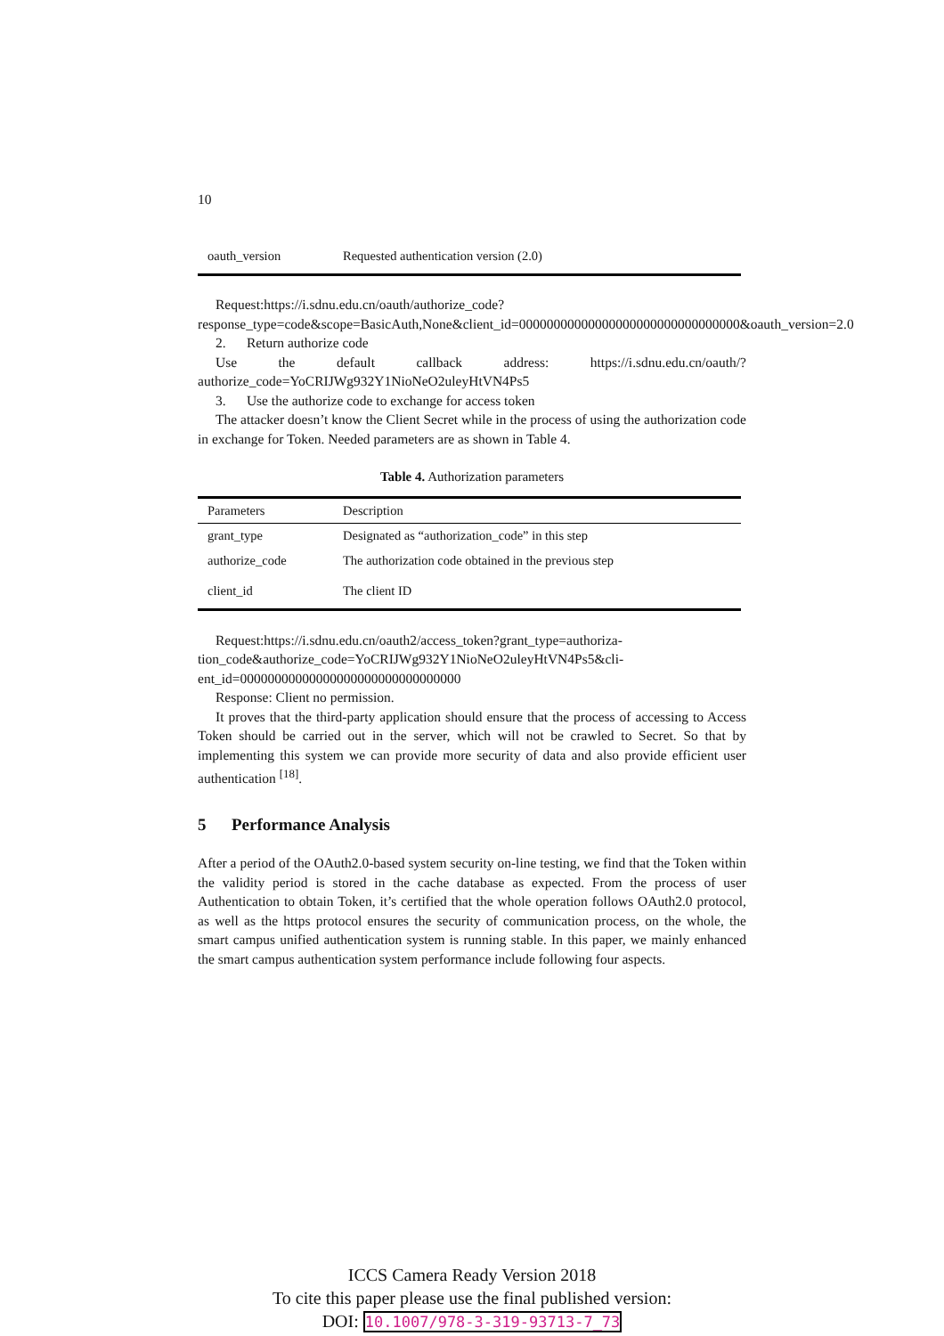10
| oauth_version | Requested authentication version (2.0) |
Request:https://i.sdnu.edu.cn/oauth/authorize_code?response_type=code&scope=BasicAuth,None&client_id=00000000000000000000000000000000&oauth_version=2.0
2. Return authorize code
Use the default callback address: https://i.sdnu.edu.cn/oauth/?authorize_code=YoCRIJWg932Y1NioNeO2uleyHtVN4Ps5
3. Use the authorize code to exchange for access token
The attacker doesn’t know the Client Secret while in the process of using the authorization code in exchange for Token. Needed parameters are as shown in Table 4.
Table 4. Authorization parameters
| Parameters | Description |
| --- | --- |
| grant_type | Designated as “authorization_code” in this step |
| authorize_code | The authorization code obtained in the previous step |
| client_id | The client ID |
Request:https://i.sdnu.edu.cn/oauth2/access_token?grant_type=authoriza-
tion_code&authorize_code=YoCRIJWg932Y1NioNeO2uleyHtVN4Ps5&cli-
ent_id=00000000000000000000000000000000
Response: Client no permission.
It proves that the third-party application should ensure that the process of accessing to Access Token should be carried out in the server, which will not be crawled to Secret. So that by implementing this system we can provide more security of data and also provide efficient user authentication <sup>[18]</sup>.
5 Performance Analysis
After a period of the OAuth2.0-based system security on-line testing, we find that the Token within the validity period is stored in the cache database as expected. From the process of user Authentication to obtain Token, it’s certified that the whole operation follows OAuth2.0 protocol, as well as the https protocol ensures the security of communication process, on the whole, the smart campus unified authentication system is running stable. In this paper, we mainly enhanced the smart campus authentication system performance include following four aspects.
ICCS Camera Ready Version 2018
To cite this paper please use the final published version:
DOI: 10.1007/978-3-319-93713-7_73